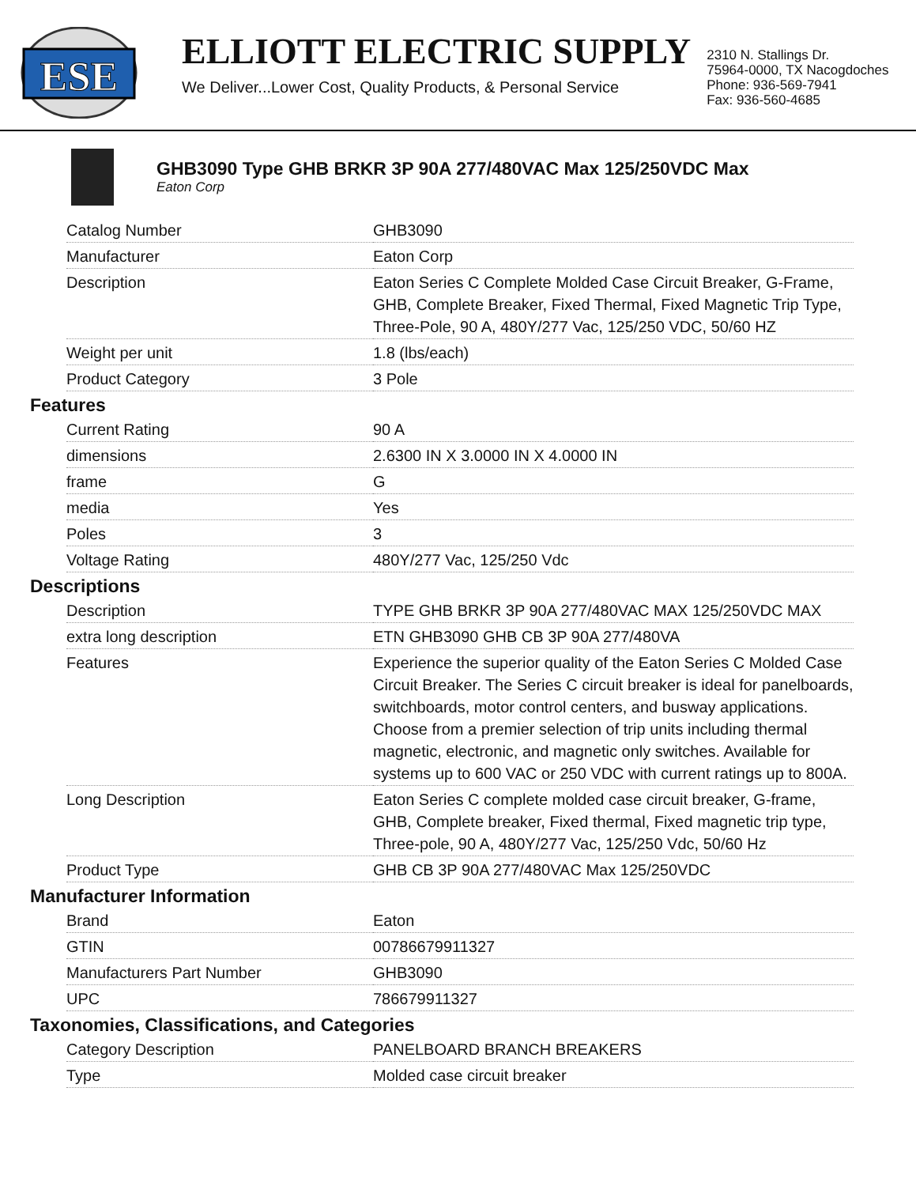ESE
ELLIOTT ELECTRIC SUPPLY
We Deliver...Lower Cost, Quality Products, & Personal Service
2310 N. Stallings Dr.
75964-0000, TX Nacogdoches
Phone: 936-569-7941
Fax: 936-560-4685
GHB3090 Type GHB BRKR 3P 90A 277/480VAC Max 125/250VDC Max
Eaton Corp
| Catalog Number | GHB3090 |
| Manufacturer | Eaton Corp |
| Description | Eaton Series C Complete Molded Case Circuit Breaker, G-Frame, GHB, Complete Breaker, Fixed Thermal, Fixed Magnetic Trip Type, Three-Pole, 90 A, 480Y/277 Vac, 125/250 VDC, 50/60 HZ |
| Weight per unit | 1.8 (lbs/each) |
| Product Category | 3 Pole |
Features
| Current Rating | 90 A |
| dimensions | 2.6300 IN X 3.0000 IN X 4.0000 IN |
| frame | G |
| media | Yes |
| Poles | 3 |
| Voltage Rating | 480Y/277 Vac, 125/250 Vdc |
Descriptions
| Description | TYPE GHB BRKR 3P 90A 277/480VAC MAX 125/250VDC MAX |
| extra long description | ETN GHB3090 GHB CB 3P 90A 277/480VA |
| Features | Experience the superior quality of the Eaton Series C Molded Case Circuit Breaker. The Series C circuit breaker is ideal for panelboards, switchboards, motor control centers, and busway applications. Choose from a premier selection of trip units including thermal magnetic, electronic, and magnetic only switches. Available for systems up to 600 VAC or 250 VDC with current ratings up to 800A. |
| Long Description | Eaton Series C complete molded case circuit breaker, G-frame, GHB, Complete breaker, Fixed thermal, Fixed magnetic trip type, Three-pole, 90 A, 480Y/277 Vac, 125/250 Vdc, 50/60 Hz |
| Product Type | GHB CB 3P 90A 277/480VAC Max 125/250VDC |
Manufacturer Information
| Brand | Eaton |
| GTIN | 00786679911327 |
| Manufacturers Part Number | GHB3090 |
| UPC | 786679911327 |
Taxonomies, Classifications, and Categories
| Category Description | PANELBOARD BRANCH BREAKERS |
| Type | Molded case circuit breaker |